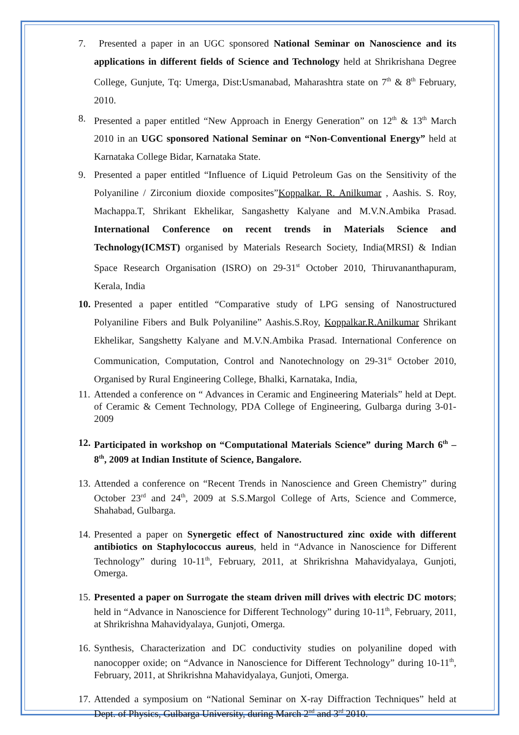7. Presented a paper in an UGC sponsored National Seminar on Nanoscience and its applications in different fields of Science and Technology held at Shrikrishana Degree College, Gunjute, Tq: Umerga, Dist:Usmanabad, Maharashtra state on 7<sup>th</sup> & 8<sup>th</sup> February, 2010.
8. Presented a paper entitled “New Approach in Energy Generation” on 12<sup>th</sup> & 13<sup>th</sup> March 2010 in an UGC sponsored National Seminar on “Non-Conventional Energy” held at Karnataka College Bidar, Karnataka State.
9. Presented a paper entitled “Influence of Liquid Petroleum Gas on the Sensitivity of the Polyaniline / Zirconium dioxide composites”Koppalkar. R. Anilkumar , Aashis. S. Roy, Machappa.T, Shrikant Ekhelikar, Sangashetty Kalyane and M.V.N.Ambika Prasad. International Conference on recent trends in Materials Science and Technology(ICMST) organised by Materials Research Society, India(MRSI) & Indian Space Research Organisation (ISRO) on 29-31<sup>st</sup> October 2010, Thiruvananthapuram, Kerala, India
10.
Presented a paper entitled “Comparative study of LPG sensing of Nanostructured Polyaniline Fibers and Bulk Polyaniline” Aashis.S.Roy, Koppalkar.R.Anilkumar Shrikant Ekhelikar, Sangshetty Kalyane and M.V.N.Ambika Prasad. International Conference on Communication, Computation, Control and Nanotechnology on 29-31<sup>st</sup> October 2010, Organised by Rural Engineering College, Bhalki, Karnataka, India,
11.
Attended a conference on “ Advances in Ceramic and Engineering Materials” held at Dept. of Ceramic & Cement Technology, PDA College of Engineering, Gulbarga during 3-01-2009
12.
Participated in workshop on “Computational Materials Science” during March 6<sup>th</sup> – 8<sup>th</sup>, 2009 at Indian Institute of Science, Bangalore.
13.
Attended a conference on “Recent Trends in Nanoscience and Green Chemistry” during October 23<sup>rd</sup> and 24<sup>th</sup>, 2009 at S.S.Margol College of Arts, Science and Commerce, Shahabad, Gulbarga.
14.
Presented a paper on Synergetic effect of Nanostructured zinc oxide with different antibiotics on Staphylococcus aureus, held in “Advance in Nanoscience for Different Technology” during 10-11<sup>th</sup>, February, 2011, at Shrikrishna Mahavidyalaya, Gunjoti, Omerga.
15.
Presented a paper on Surrogate the steam driven mill drives with electric DC motors; held in “Advance in Nanoscience for Different Technology” during 10-11<sup>th</sup>, February, 2011, at Shrikrishna Mahavidyalaya, Gunjoti, Omerga.
16.
Synthesis, Characterization and DC conductivity studies on polyaniline doped with nanocopper oxide; on “Advance in Nanoscience for Different Technology” during 10-11<sup>th</sup>, February, 2011, at Shrikrishna Mahavidyalaya, Gunjoti, Omerga.
17.
Attended a symposium on “National Seminar on X-ray Diffraction Techniques” held at Dept. of Physics, Gulbarga University, during March 2<sup>nd</sup> and 3<sup>rd</sup> 2010.